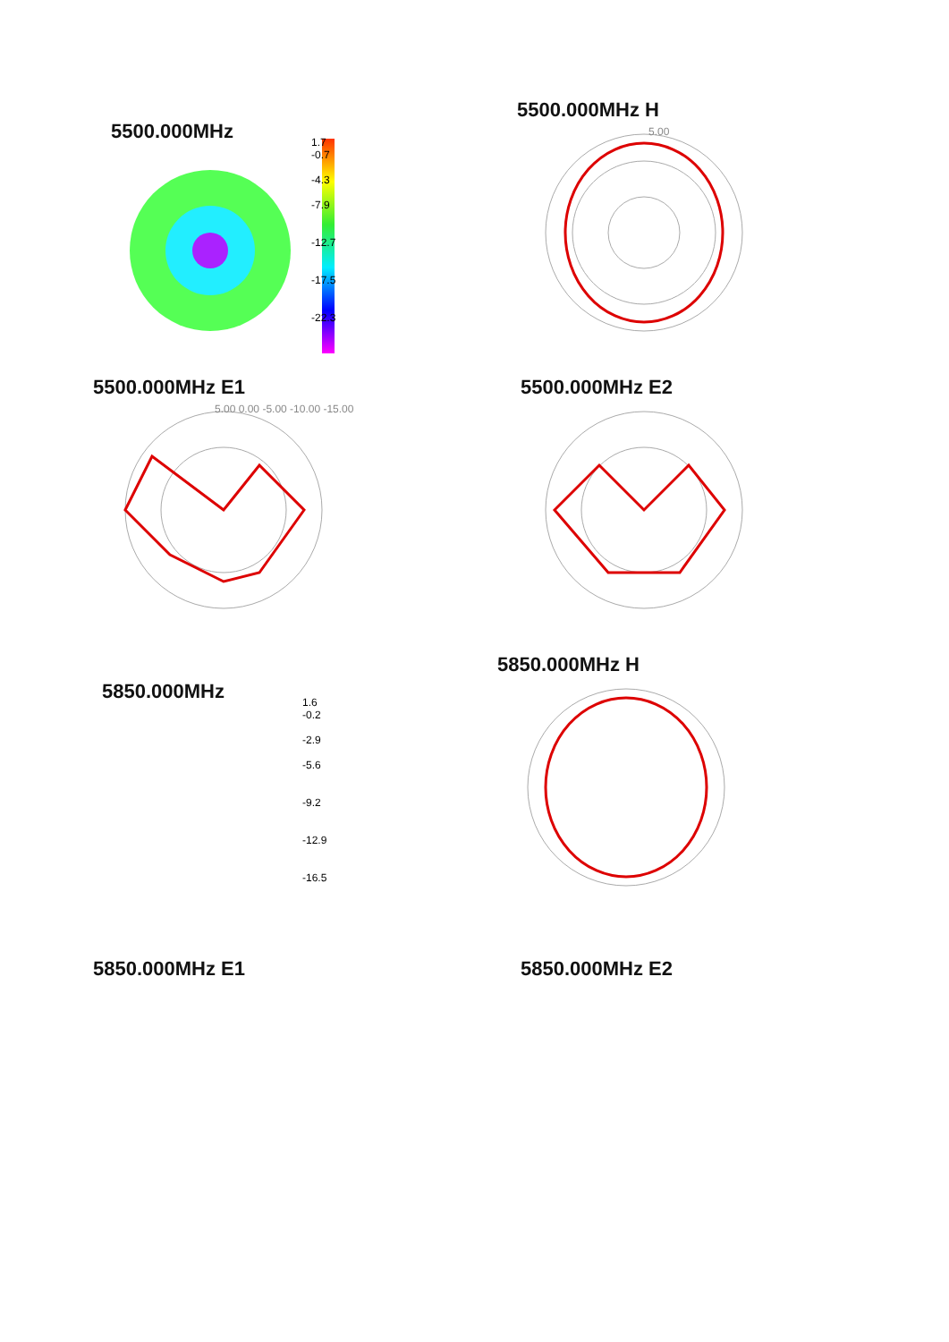5500.000MHz
1.7
-0.7
-4.3
-7.9
-12.7
-17.5
-22.3
5500.000MHz H
5.00
5500.000MHz E1
5.00 0.00 -5.00 -10.00 -15.00
5500.000MHz E2
5850.000MHz
1.6
-0.2
-2.9
-5.6
-9.2
-12.9
-16.5
5850.000MHz H
5850.000MHz E1 5850.000MHz E2